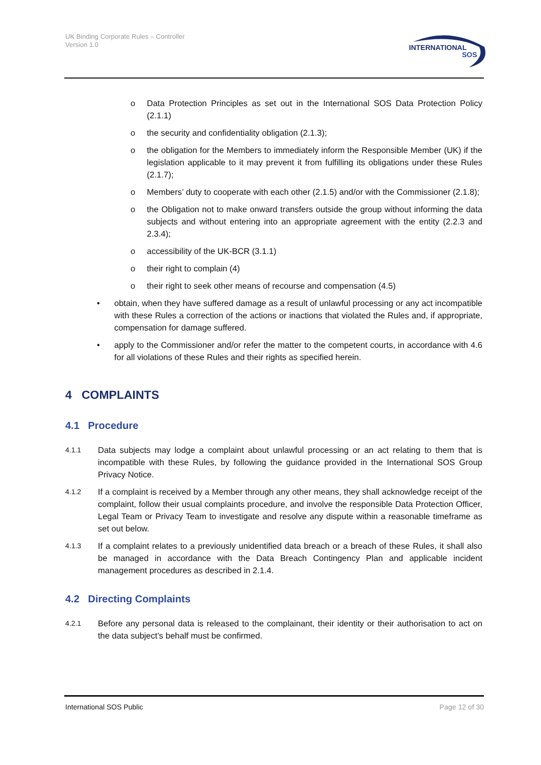UK Binding Corporate Rules – Controller
Version 1.0
INTERNATIONAL
SOS
o Data Protection Principles as set out in the International SOS Data Protection Policy (2.1.1)
o the security and confidentiality obligation (2.1.3);
o the obligation for the Members to immediately inform the Responsible Member (UK) if the legislation applicable to it may prevent it from fulfilling its obligations under these Rules (2.1.7);
o Members’ duty to cooperate with each other (2.1.5) and/or with the Commissioner (2.1.8);
o the Obligation not to make onward transfers outside the group without informing the data subjects and without entering into an appropriate agreement with the entity (2.2.3 and 2.3.4);
o accessibility of the UK-BCR (3.1.1)
o their right to complain (4)
o their right to seek other means of recourse and compensation (4.5)
• obtain, when they have suffered damage as a result of unlawful processing or any act incompatible with these Rules a correction of the actions or inactions that violated the Rules and, if appropriate, compensation for damage suffered.
• apply to the Commissioner and/or refer the matter to the competent courts, in accordance with 4.6 for all violations of these Rules and their rights as specified herein.
4 COMPLAINTS
4.1 Procedure
4.1.1
Data subjects may lodge a complaint about unlawful processing or an act relating to them that is incompatible with these Rules, by following the guidance provided in the International SOS Group Privacy Notice.
4.1.2
If a complaint is received by a Member through any other means, they shall acknowledge receipt of the complaint, follow their usual complaints procedure, and involve the responsible Data Protection Officer, Legal Team or Privacy Team to investigate and resolve any dispute within a reasonable timeframe as set out below.
4.1.3
If a complaint relates to a previously unidentified data breach or a breach of these Rules, it shall also be managed in accordance with the Data Breach Contingency Plan and applicable incident management procedures as described in 2.1.4.
4.2 Directing Complaints
4.2.1
Before any personal data is released to the complainant, their identity or their authorisation to act on the data subject’s behalf must be confirmed.
International SOS Public Page 12 of 30